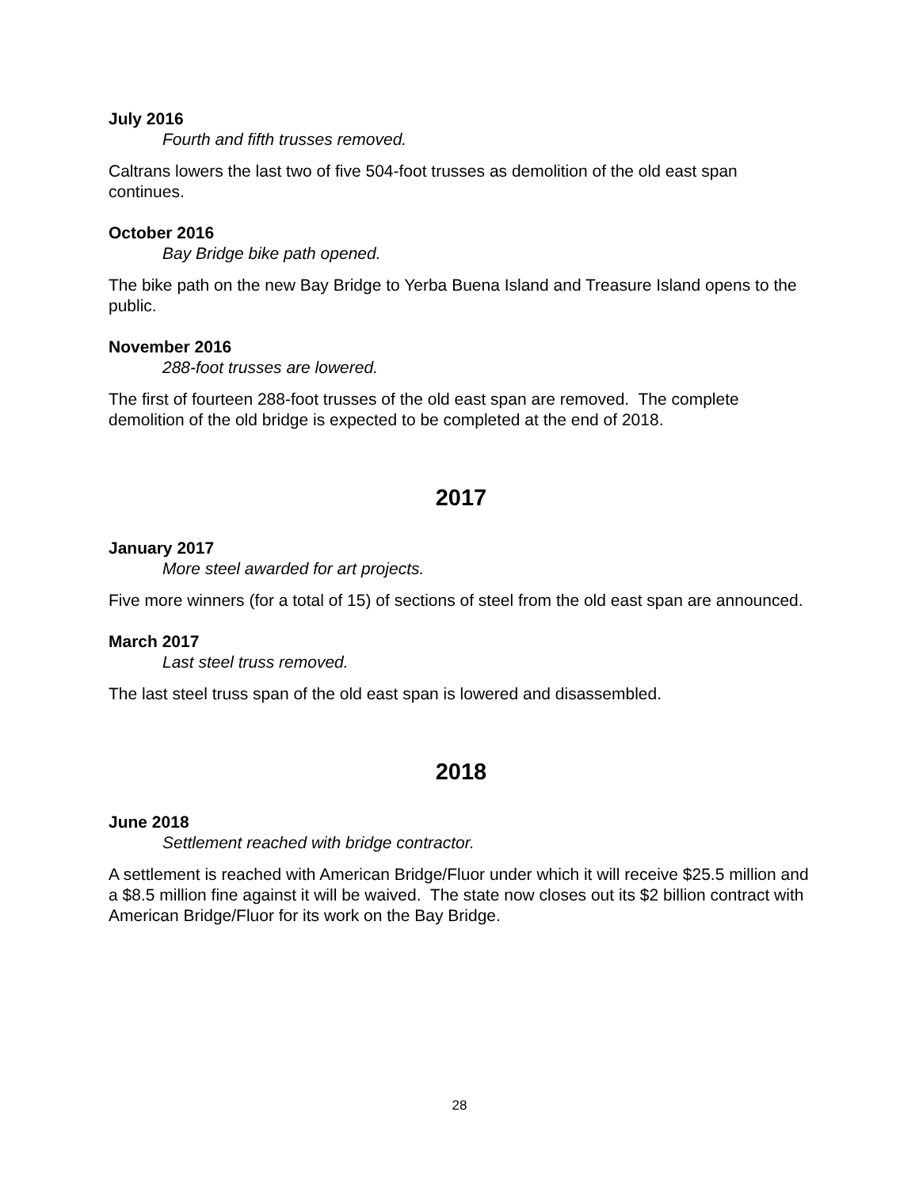July 2016
Fourth and fifth trusses removed.
Caltrans lowers the last two of five 504-foot trusses as demolition of the old east span continues.
October 2016
Bay Bridge bike path opened.
The bike path on the new Bay Bridge to Yerba Buena Island and Treasure Island opens to the public.
November 2016
288-foot trusses are lowered.
The first of fourteen 288-foot trusses of the old east span are removed. The complete demolition of the old bridge is expected to be completed at the end of 2018.
2017
January 2017
More steel awarded for art projects.
Five more winners (for a total of 15) of sections of steel from the old east span are announced.
March 2017
Last steel truss removed.
The last steel truss span of the old east span is lowered and disassembled.
2018
June 2018
Settlement reached with bridge contractor.
A settlement is reached with American Bridge/Fluor under which it will receive $25.5 million and a $8.5 million fine against it will be waived. The state now closes out its $2 billion contract with American Bridge/Fluor for its work on the Bay Bridge.
28